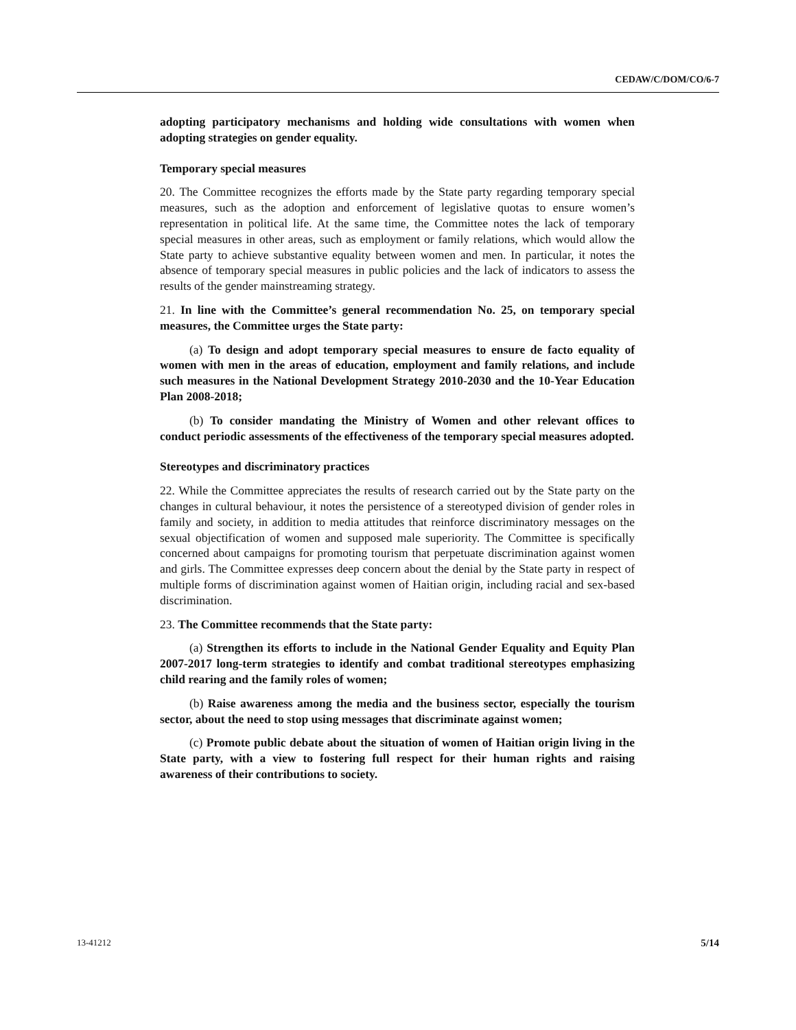CEDAW/C/DOM/CO/6-7
adopting participatory mechanisms and holding wide consultations with women when adopting strategies on gender equality.
Temporary special measures
20. The Committee recognizes the efforts made by the State party regarding temporary special measures, such as the adoption and enforcement of legislative quotas to ensure women’s representation in political life. At the same time, the Committee notes the lack of temporary special measures in other areas, such as employment or family relations, which would allow the State party to achieve substantive equality between women and men. In particular, it notes the absence of temporary special measures in public policies and the lack of indicators to assess the results of the gender mainstreaming strategy.
21. In line with the Committee’s general recommendation No. 25, on temporary special measures, the Committee urges the State party:
(a) To design and adopt temporary special measures to ensure de facto equality of women with men in the areas of education, employment and family relations, and include such measures in the National Development Strategy 2010-2030 and the 10-Year Education Plan 2008-2018;
(b) To consider mandating the Ministry of Women and other relevant offices to conduct periodic assessments of the effectiveness of the temporary special measures adopted.
Stereotypes and discriminatory practices
22. While the Committee appreciates the results of research carried out by the State party on the changes in cultural behaviour, it notes the persistence of a stereotyped division of gender roles in family and society, in addition to media attitudes that reinforce discriminatory messages on the sexual objectification of women and supposed male superiority. The Committee is specifically concerned about campaigns for promoting tourism that perpetuate discrimination against women and girls. The Committee expresses deep concern about the denial by the State party in respect of multiple forms of discrimination against women of Haitian origin, including racial and sex-based discrimination.
23. The Committee recommends that the State party:
(a) Strengthen its efforts to include in the National Gender Equality and Equity Plan 2007-2017 long-term strategies to identify and combat traditional stereotypes emphasizing child rearing and the family roles of women;
(b) Raise awareness among the media and the business sector, especially the tourism sector, about the need to stop using messages that discriminate against women;
(c) Promote public debate about the situation of women of Haitian origin living in the State party, with a view to fostering full respect for their human rights and raising awareness of their contributions to society.
13-41212 5/14